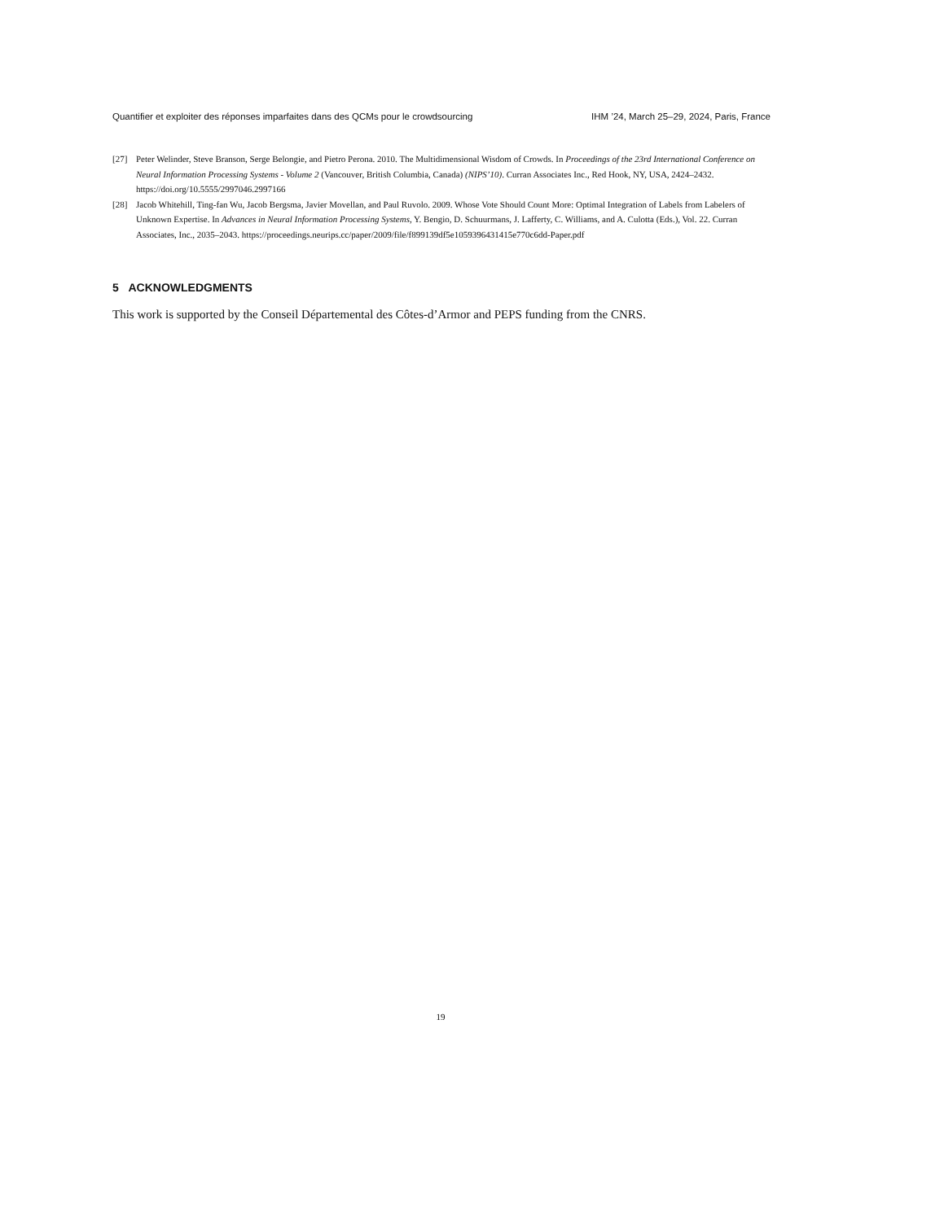Quantifier et exploiter des réponses imparfaites dans des QCMs pour le crowdsourcing IHM ’24, March 25–29, 2024, Paris, France
[27] Peter Welinder, Steve Branson, Serge Belongie, and Pietro Perona. 2010. The Multidimensional Wisdom of Crowds. In Proceedings of the 23rd International Conference on Neural Information Processing Systems - Volume 2 (Vancouver, British Columbia, Canada) (NIPS’10). Curran Associates Inc., Red Hook, NY, USA, 2424–2432. https://doi.org/10.5555/2997046.2997166
[28] Jacob Whitehill, Ting-fan Wu, Jacob Bergsma, Javier Movellan, and Paul Ruvolo. 2009. Whose Vote Should Count More: Optimal Integration of Labels from Labelers of Unknown Expertise. In Advances in Neural Information Processing Systems, Y. Bengio, D. Schuurmans, J. Lafferty, C. Williams, and A. Culotta (Eds.), Vol. 22. Curran Associates, Inc., 2035–2043. https://proceedings.neurips.cc/paper/2009/file/f899139df5e1059396431415e770c6dd-Paper.pdf
5 ACKNOWLEDGMENTS
This work is supported by the Conseil Départemental des Côtes-d’Armor and PEPS funding from the CNRS.
19